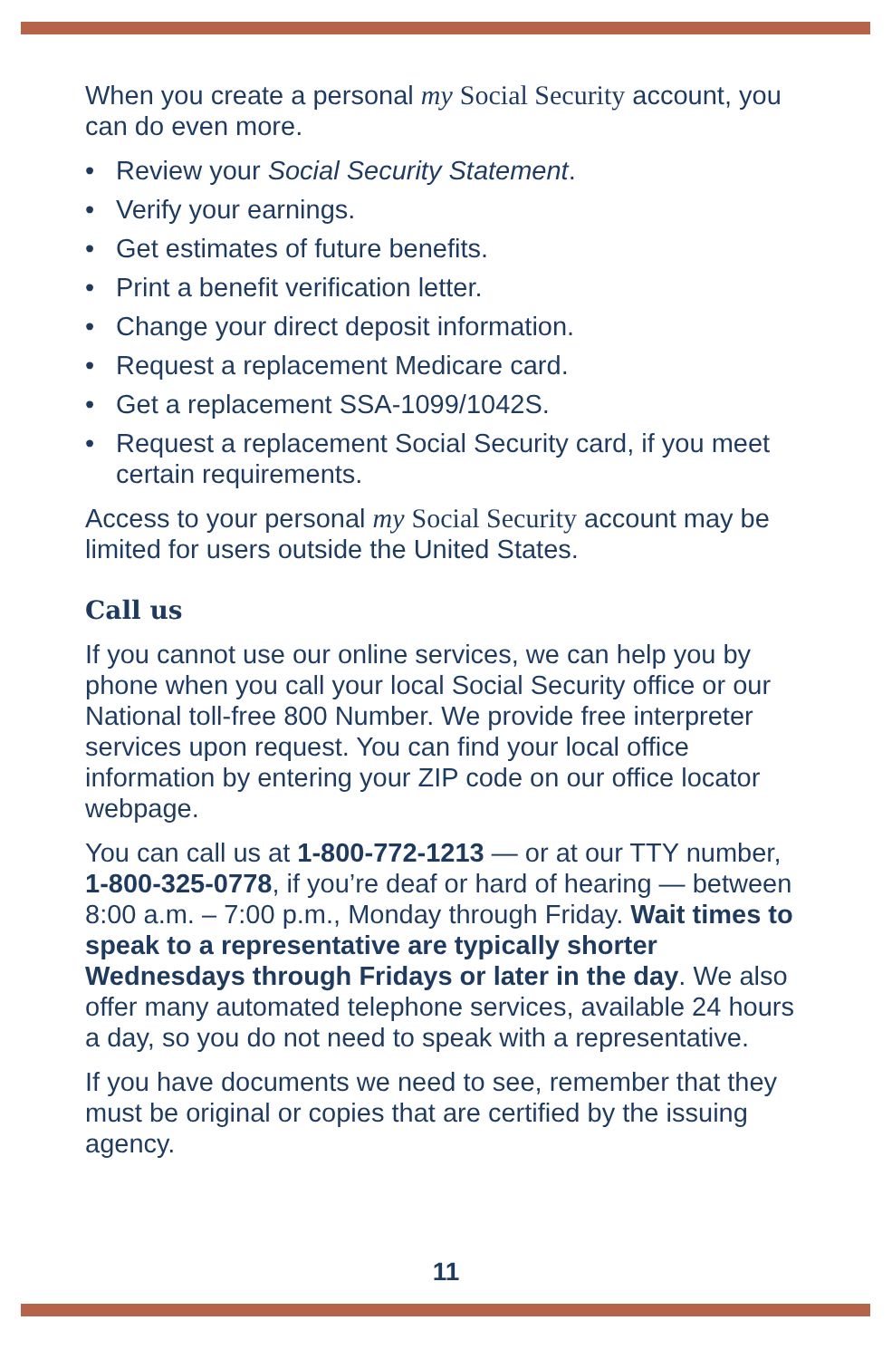When you create a personal my Social Security account, you can do even more.
• Review your Social Security Statement.
• Verify your earnings.
• Get estimates of future benefits.
• Print a benefit verification letter.
• Change your direct deposit information.
• Request a replacement Medicare card.
• Get a replacement SSA-1099/1042S.
• Request a replacement Social Security card, if you meet certain requirements.
Access to your personal my Social Security account may be limited for users outside the United States.
Call us
If you cannot use our online services, we can help you by phone when you call your local Social Security office or our National toll-free 800 Number. We provide free interpreter services upon request. You can find your local office information by entering your ZIP code on our office locator webpage.
You can call us at 1-800-772-1213 — or at our TTY number, 1-800-325-0778, if you’re deaf or hard of hearing — between 8:00 a.m. – 7:00 p.m., Monday through Friday. Wait times to speak to a representative are typically shorter Wednesdays through Fridays or later in the day. We also offer many automated telephone services, available 24 hours a day, so you do not need to speak with a representative.
If you have documents we need to see, remember that they must be original or copies that are certified by the issuing agency.
11